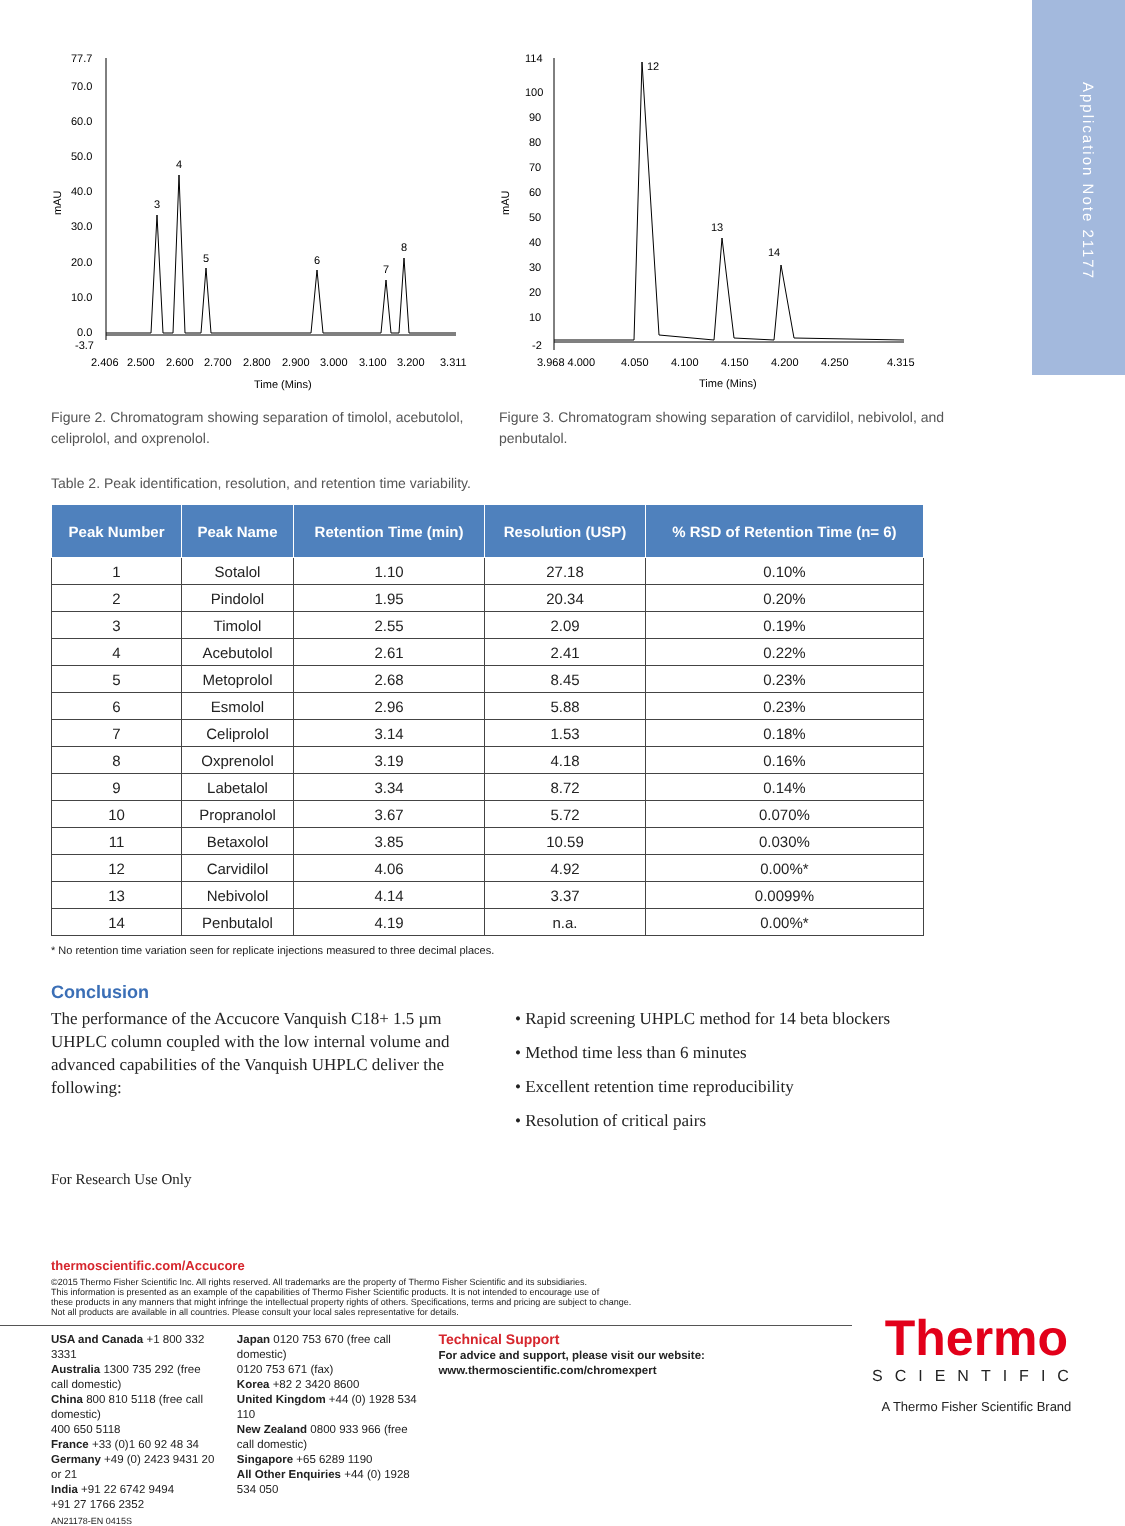Application Note 21177
mAU
77.7
70.0
60.0
50.0
40.0
30.0
20.0
10.0
0.0
-3.7
3
4
5
6
7
8
2.406
2.500
2.600
2.700
2.800
2.900
3.000
3.100
3.200
3.311
Time (Mins)
Figure 2. Chromatogram showing separation of timolol, acebutolol, celiprolol, and oxprenolol.
mAU
114
100
90
80
70
60
50
40
30
20
10
-2
12
13
14
3.968 4.000
4.050
4.100
4.150
4.200
4.250
4.315
Time (Mins)
Figure 3. Chromatogram showing separation of carvidilol, nebivolol, and penbutalol.
Table 2. Peak identification, resolution, and retention time variability.
| Peak Number | Peak Name | Retention Time (min) | Resolution (USP) | % RSD of Retention Time (n= 6) |
| --- | --- | --- | --- | --- |
| 1 | Sotalol | 1.10 | 27.18 | 0.10% |
| 2 | Pindolol | 1.95 | 20.34 | 0.20% |
| 3 | Timolol | 2.55 | 2.09 | 0.19% |
| 4 | Acebutolol | 2.61 | 2.41 | 0.22% |
| 5 | Metoprolol | 2.68 | 8.45 | 0.23% |
| 6 | Esmolol | 2.96 | 5.88 | 0.23% |
| 7 | Celiprolol | 3.14 | 1.53 | 0.18% |
| 8 | Oxprenolol | 3.19 | 4.18 | 0.16% |
| 9 | Labetalol | 3.34 | 8.72 | 0.14% |
| 10 | Propranolol | 3.67 | 5.72 | 0.070% |
| 11 | Betaxolol | 3.85 | 10.59 | 0.030% |
| 12 | Carvidilol | 4.06 | 4.92 | 0.00%* |
| 13 | Nebivolol | 4.14 | 3.37 | 0.0099% |
| 14 | Penbutalol | 4.19 | n.a. | 0.00%* |
* No retention time variation seen for replicate injections measured to three decimal places.
Conclusion
The performance of the Accucore Vanquish C18+ 1.5 µm UHPLC column coupled with the low internal volume and advanced capabilities of the Vanquish UHPLC deliver the following:
• Rapid screening UHPLC method for 14 beta blockers
• Method time less than 6 minutes
• Excellent retention time reproducibility
• Resolution of critical pairs
For Research Use Only
thermoscientific.com/Accucore
©2015 Thermo Fisher Scientific Inc. All rights reserved. All trademarks are the property of Thermo Fisher Scientific and its subsidiaries.
This information is presented as an example of the capabilities of Thermo Fisher Scientific products. It is not intended to encourage use of
these products in any manners that might infringe the intellectual property rights of others. Specifications, terms and pricing are subject to change.
Not all products are available in all countries. Please consult your local sales representative for details.
USA and Canada +1 800 332 3331
Australia 1300 735 292 (free call domestic)
China 800 810 5118 (free call domestic)
400 650 5118
France +33 (0)1 60 92 48 34
Germany +49 (0) 2423 9431 20 or 21
India +91 22 6742 9494
+91 27 1766 2352
Japan 0120 753 670 (free call domestic)
0120 753 671 (fax)
Korea +82 2 3420 8600
United Kingdom +44 (0) 1928 534 110
New Zealand 0800 933 966 (free call domestic)
Singapore +65 6289 1190
All Other Enquiries +44 (0) 1928 534 050
Technical Support
For advice and support, please visit our website: www.thermoscientific.com/chromexpert
Thermo
SCIENTIFIC
A Thermo Fisher Scientific Brand
AN21178-EN 0415S